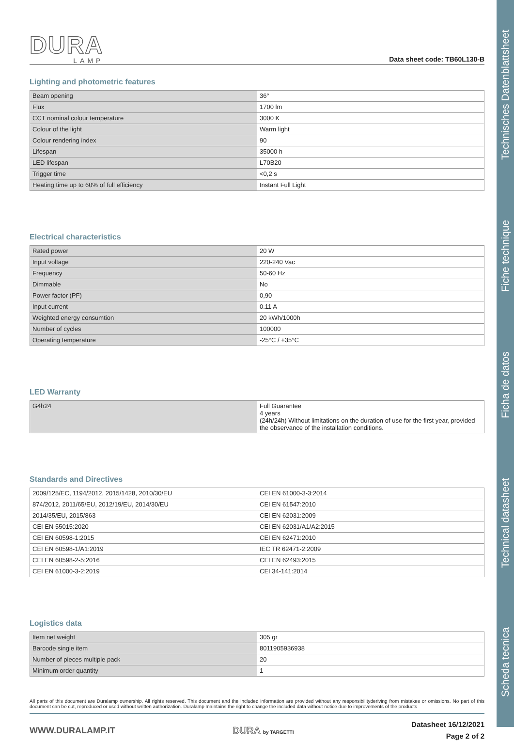Scheda tecnica Technical datasheet Ficha de datos Fiche technique Technisches Datenblattsheet
DURA
LAMP
Data sheet code: TB60L130-B
Lighting and photometric features
| Beam opening | 36° |
| Flux | 1700 lm |
| CCT nominal colour temperature | 3000 K |
| Colour of the light | Warm light |
| Colour rendering index | 90 |
| Lifespan | 35000 h |
| LED lifespan | L70B20 |
| Trigger time | <0,2 s |
| Heating time up to 60% of full efficiency | Instant Full Light |
Electrical characteristics
| Rated power | 20 W |
| Input voltage | 220-240 Vac |
| Frequency | 50-60 Hz |
| Dimmable | No |
| Power factor (PF) | 0,90 |
| Input current | 0.11 A |
| Weighted energy consumtion | 20 kWh/1000h |
| Number of cycles | 100000 |
| Operating temperature | -25°C / +35°C |
LED Warranty
| G4h24 | Full Guarantee 4 years (24h/24h) Without limitations on the duration of use for the first year, provided the observance of the installation conditions. |
Standards and Directives
| 2009/125/EC, 1194/2012, 2015/1428, 2010/30/EU | CEI EN 61000-3-3:2014 |
| 874/2012, 2011/65/EU, 2012/19/EU, 2014/30/EU | CEI EN 61547:2010 |
| 2014/35/EU, 2015/863 | CEI EN 62031:2009 |
| CEI EN 55015:2020 | CEI EN 62031/A1/A2:2015 |
| CEI EN 60598-1:2015 | CEI EN 62471:2010 |
| CEI EN 60598-1/A1:2019 | IEC TR 62471-2:2009 |
| CEI EN 60598-2-5:2016 | CEI EN 62493:2015 |
| CEI EN 61000-3-2:2019 | CEI 34-141:2014 |
Logistics data
| Item net weight | 305 gr |
| Barcode single item | 8011905936938 |
| Number of pieces multiple pack | 20 |
| Minimum order quantity | 1 |
All parts of this document are Duralamp ownership. All rights reserved. This document and the included information are provided without any responsibilityderiving from mistakes or omissions. No part of this document can be cut, reproduced or used without written authorization. Duralamp maintains the right to change the included data without notice due to improvements of the products
WWW.DURALAMP.IT DURA by TARGETTI Datasheet 16/12/2021
Page 2 of 2